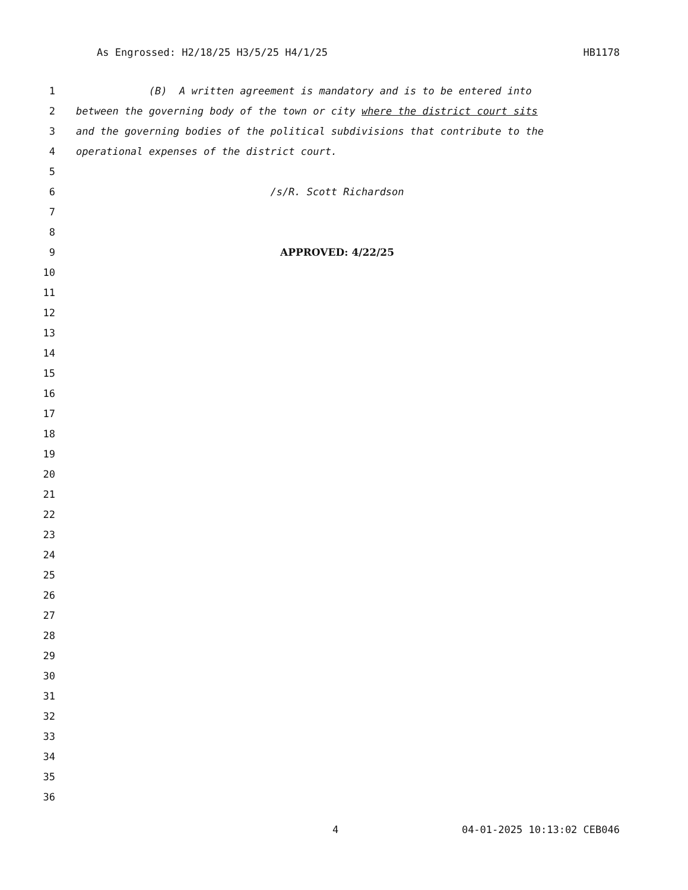As Engrossed: H2/18/25 H3/5/25 H4/1/25 HB1178
1 (B) A written agreement is mandatory and is to be entered into
2 between the governing body of the town or city where the district court sits
3 and the governing bodies of the political subdivisions that contribute to the
4 operational expenses of the district court.
5
6 /s/R. Scott Richardson
7
8
9 APPROVED: 4/22/25
10
11
12
13
14
15
16
17
18
19
20
21
22
23
24
25
26
27
28
29
30
31
32
33
34
35
36
4 04-01-2025 10:13:02 CEB046